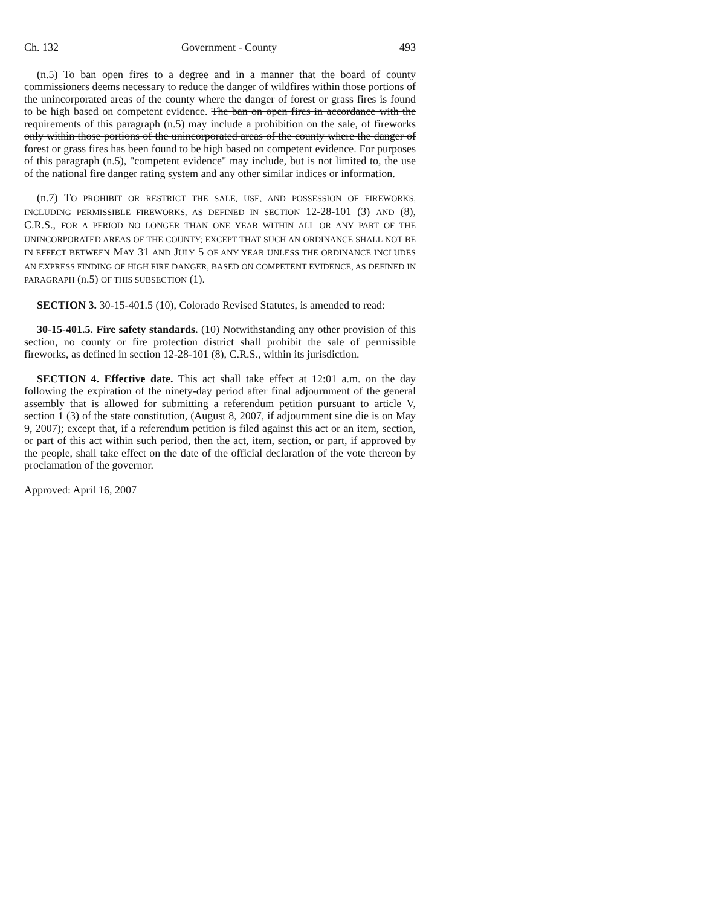Ch. 132 Government - County 493
(n.5) To ban open fires to a degree and in a manner that the board of county commissioners deems necessary to reduce the danger of wildfires within those portions of the unincorporated areas of the county where the danger of forest or grass fires is found to be high based on competent evidence. The ban on open fires in accordance with the requirements of this paragraph (n.5) may include a prohibition on the sale, of fireworks only within those portions of the unincorporated areas of the county where the danger of forest or grass fires has been found to be high based on competent evidence. For purposes of this paragraph (n.5), "competent evidence" may include, but is not limited to, the use of the national fire danger rating system and any other similar indices or information.
(n.7) TO PROHIBIT OR RESTRICT THE SALE, USE, AND POSSESSION OF FIREWORKS, INCLUDING PERMISSIBLE FIREWORKS, AS DEFINED IN SECTION 12-28-101 (3) AND (8), C.R.S., FOR A PERIOD NO LONGER THAN ONE YEAR WITHIN ALL OR ANY PART OF THE UNINCORPORATED AREAS OF THE COUNTY; EXCEPT THAT SUCH AN ORDINANCE SHALL NOT BE IN EFFECT BETWEEN MAY 31 AND JULY 5 OF ANY YEAR UNLESS THE ORDINANCE INCLUDES AN EXPRESS FINDING OF HIGH FIRE DANGER, BASED ON COMPETENT EVIDENCE, AS DEFINED IN PARAGRAPH (n.5) OF THIS SUBSECTION (1).
SECTION 3. 30-15-401.5 (10), Colorado Revised Statutes, is amended to read:
30-15-401.5. Fire safety standards. (10) Notwithstanding any other provision of this section, no county or fire protection district shall prohibit the sale of permissible fireworks, as defined in section 12-28-101 (8), C.R.S., within its jurisdiction.
SECTION 4. Effective date. This act shall take effect at 12:01 a.m. on the day following the expiration of the ninety-day period after final adjournment of the general assembly that is allowed for submitting a referendum petition pursuant to article V, section 1 (3) of the state constitution, (August 8, 2007, if adjournment sine die is on May 9, 2007); except that, if a referendum petition is filed against this act or an item, section, or part of this act within such period, then the act, item, section, or part, if approved by the people, shall take effect on the date of the official declaration of the vote thereon by proclamation of the governor.
Approved: April 16, 2007